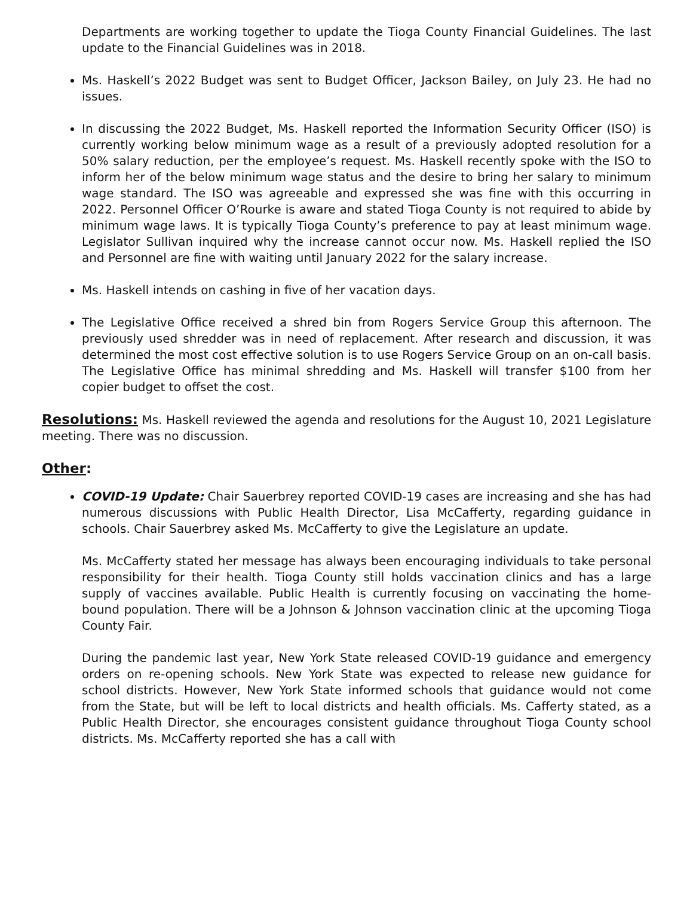Departments are working together to update the Tioga County Financial Guidelines. The last update to the Financial Guidelines was in 2018.
Ms. Haskell’s 2022 Budget was sent to Budget Officer, Jackson Bailey, on July 23. He had no issues.
In discussing the 2022 Budget, Ms. Haskell reported the Information Security Officer (ISO) is currently working below minimum wage as a result of a previously adopted resolution for a 50% salary reduction, per the employee’s request. Ms. Haskell recently spoke with the ISO to inform her of the below minimum wage status and the desire to bring her salary to minimum wage standard. The ISO was agreeable and expressed she was fine with this occurring in 2022. Personnel Officer O’Rourke is aware and stated Tioga County is not required to abide by minimum wage laws. It is typically Tioga County’s preference to pay at least minimum wage. Legislator Sullivan inquired why the increase cannot occur now. Ms. Haskell replied the ISO and Personnel are fine with waiting until January 2022 for the salary increase.
Ms. Haskell intends on cashing in five of her vacation days.
The Legislative Office received a shred bin from Rogers Service Group this afternoon. The previously used shredder was in need of replacement. After research and discussion, it was determined the most cost effective solution is to use Rogers Service Group on an on-call basis. The Legislative Office has minimal shredding and Ms. Haskell will transfer $100 from her copier budget to offset the cost.
Resolutions: Ms. Haskell reviewed the agenda and resolutions for the August 10, 2021 Legislature meeting. There was no discussion.
Other:
COVID-19 Update: Chair Sauerbrey reported COVID-19 cases are increasing and she has had numerous discussions with Public Health Director, Lisa McCafferty, regarding guidance in schools. Chair Sauerbrey asked Ms. McCafferty to give the Legislature an update.
Ms. McCafferty stated her message has always been encouraging individuals to take personal responsibility for their health. Tioga County still holds vaccination clinics and has a large supply of vaccines available. Public Health is currently focusing on vaccinating the home-bound population. There will be a Johnson & Johnson vaccination clinic at the upcoming Tioga County Fair.
During the pandemic last year, New York State released COVID-19 guidance and emergency orders on re-opening schools. New York State was expected to release new guidance for school districts. However, New York State informed schools that guidance would not come from the State, but will be left to local districts and health officials. Ms. Cafferty stated, as a Public Health Director, she encourages consistent guidance throughout Tioga County school districts. Ms. McCafferty reported she has a call with